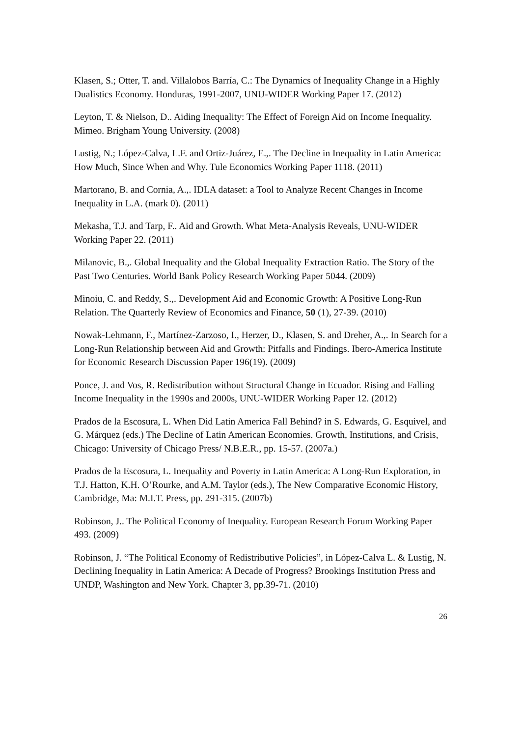Klasen, S.; Otter, T. and. Villalobos Barría, C.: The Dynamics of Inequality Change in a Highly Dualistics Economy. Honduras, 1991-2007, UNU-WIDER Working Paper 17. (2012)
Leyton, T. & Nielson, D.. Aiding Inequality: The Effect of Foreign Aid on Income Inequality. Mimeo. Brigham Young University. (2008)
Lustig, N.; López-Calva, L.F. and Ortiz-Juárez, E.,. The Decline in Inequality in Latin America: How Much, Since When and Why. Tule Economics Working Paper 1118. (2011)
Martorano, B. and Cornia, A.,. IDLA dataset: a Tool to Analyze Recent Changes in Income Inequality in L.A. (mark 0). (2011)
Mekasha, T.J. and Tarp, F.. Aid and Growth. What Meta-Analysis Reveals, UNU-WIDER Working Paper 22. (2011)
Milanovic, B.,. Global Inequality and the Global Inequality Extraction Ratio. The Story of the Past Two Centuries. World Bank Policy Research Working Paper 5044. (2009)
Minoiu, C. and Reddy, S.,. Development Aid and Economic Growth: A Positive Long-Run Relation. The Quarterly Review of Economics and Finance, 50 (1), 27-39. (2010)
Nowak-Lehmann, F., Martínez-Zarzoso, I., Herzer, D., Klasen, S. and Dreher, A.,. In Search for a Long-Run Relationship between Aid and Growth: Pitfalls and Findings. Ibero-America Institute for Economic Research Discussion Paper 196(19). (2009)
Ponce, J. and Vos, R. Redistribution without Structural Change in Ecuador. Rising and Falling Income Inequality in the 1990s and 2000s, UNU-WIDER Working Paper 12. (2012)
Prados de la Escosura, L. When Did Latin America Fall Behind? in S. Edwards, G. Esquivel, and G. Márquez (eds.) The Decline of Latin American Economies. Growth, Institutions, and Crisis, Chicago: University of Chicago Press/ N.B.E.R., pp. 15-57. (2007a.)
Prados de la Escosura, L. Inequality and Poverty in Latin America: A Long-Run Exploration, in T.J. Hatton, K.H. O’Rourke, and A.M. Taylor (eds.), The New Comparative Economic History, Cambridge, Ma: M.I.T. Press, pp. 291-315. (2007b)
Robinson, J.. The Political Economy of Inequality. European Research Forum Working Paper 493. (2009)
Robinson, J. “The Political Economy of Redistributive Policies”, in López-Calva L. & Lustig, N. Declining Inequality in Latin America: A Decade of Progress? Brookings Institution Press and UNDP, Washington and New York. Chapter 3, pp.39-71. (2010)
26